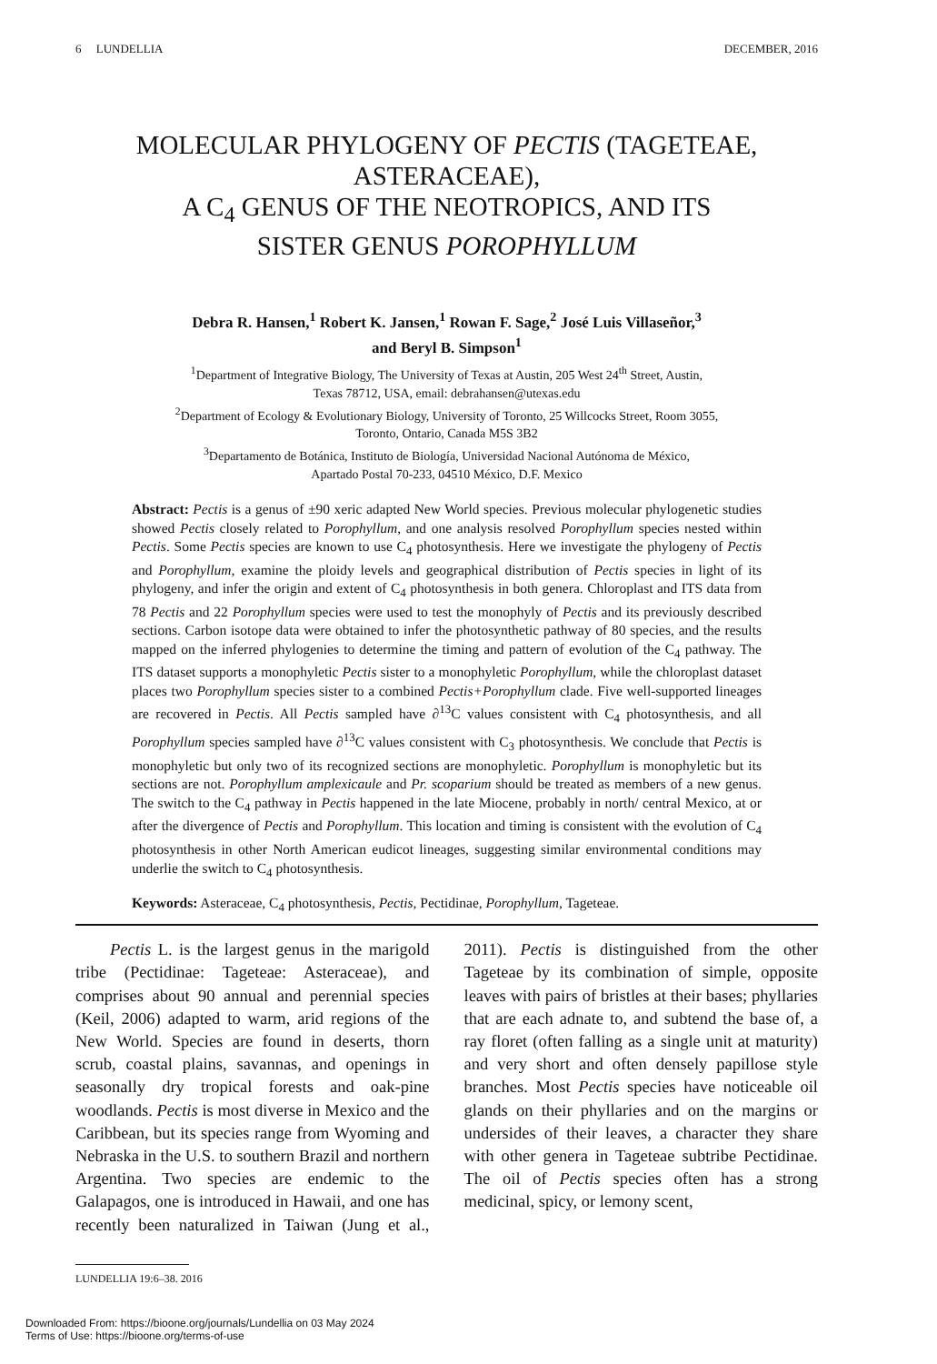6 LUNDELLIA DECEMBER, 2016
MOLECULAR PHYLOGENY OF PECTIS (TAGETEAE, ASTERACEAE),
A C<sub>4</sub> GENUS OF THE NEOTROPICS, AND ITS
SISTER GENUS POROPHYLLUM
Debra R. Hansen,<sup>1</sup> Robert K. Jansen,<sup>1</sup> Rowan F. Sage,<sup>2</sup> José Luis Villaseñor,<sup>3</sup>
and Beryl B. Simpson<sup>1</sup>
<sup>1</sup> Department of Integrative Biology, The University of Texas at Austin, 205 West 24<sup>th</sup> Street, Austin,
Texas 78712, USA, email: debrahansen@utexas.edu
<sup>2</sup> Department of Ecology & Evolutionary Biology, University of Toronto, 25 Willcocks Street, Room 3055,
Toronto, Ontario, Canada M5S 3B2
<sup>3</sup> Departamento de Botánica, Instituto de Biología, Universidad Nacional Autónoma de México,
Apartado Postal 70-233, 04510 México, D.F. Mexico
Abstract: Pectis is a genus of ±90 xeric adapted New World species. Previous molecular phylogenetic studies showed Pectis closely related to Porophyllum, and one analysis resolved Porophyllum species nested within Pectis. Some Pectis species are known to use C<sub>4</sub> photosynthesis. Here we investigate the phylogeny of Pectis and Porophyllum, examine the ploidy levels and geographical distribution of Pectis species in light of its phylogeny, and infer the origin and extent of C<sub>4</sub> photosynthesis in both genera. Chloroplast and ITS data from 78 Pectis and 22 Porophyllum species were used to test the monophyly of Pectis and its previously described sections. Carbon isotope data were obtained to infer the photosynthetic pathway of 80 species, and the results mapped on the inferred phylogenies to determine the timing and pattern of evolution of the C<sub>4</sub> pathway. The ITS dataset supports a monophyletic Pectis sister to a monophyletic Porophyllum, while the chloroplast dataset places two Porophyllum species sister to a combined Pectis+Porophyllum clade. Five well-supported lineages are recovered in Pectis. All Pectis sampled have ∂<sup>13</sup>C values consistent with C<sub>4</sub> photosynthesis, and all Porophyllum species sampled have ∂<sup>13</sup>C values consistent with C<sub>3</sub> photosynthesis. We conclude that Pectis is monophyletic but only two of its recognized sections are monophyletic. Porophyllum is monophyletic but its sections are not. Porophyllum amplexicaule and Pr. scoparium should be treated as members of a new genus. The switch to the C<sub>4</sub> pathway in Pectis happened in the late Miocene, probably in north/ central Mexico, at or after the divergence of Pectis and Porophyllum. This location and timing is consistent with the evolution of C<sub>4</sub> photosynthesis in other North American eudicot lineages, suggesting similar environmental conditions may underlie the switch to C<sub>4</sub> photosynthesis.
Keywords: Asteraceae, C<sub>4</sub> photosynthesis, Pectis, Pectidinae, Porophyllum, Tageteae.
Pectis L. is the largest genus in the marigold tribe (Pectidinae: Tageteae: Asteraceae), and comprises about 90 annual and perennial species (Keil, 2006) adapted to warm, arid regions of the New World. Species are found in deserts, thorn scrub, coastal plains, savannas, and openings in seasonally dry tropical forests and oak-pine woodlands. Pectis is most diverse in Mexico and the Caribbean, but its species range from Wyoming and Nebraska in the U.S. to southern Brazil and northern Argentina. Two species are endemic to the Galapagos, one is introduced in Hawaii, and one has recently been naturalized in Taiwan (Jung et al., 2011). Pectis is distinguished from the other Tageteae by its combination of simple, opposite leaves with pairs of bristles at their bases; phyllaries that are each adnate to, and subtend the base of, a ray floret (often falling as a single unit at maturity) and very short and often densely papillose style branches. Most Pectis species have noticeable oil glands on their phyllaries and on the margins or undersides of their leaves, a character they share with other genera in Tageteae subtribe Pectidinae. The oil of Pectis species often has a strong medicinal, spicy, or lemony scent,
LUNDELLIA 19:6–38. 2016
Downloaded From: https://bioone.org/journals/Lundellia on 03 May 2024
Terms of Use: https://bioone.org/terms-of-use